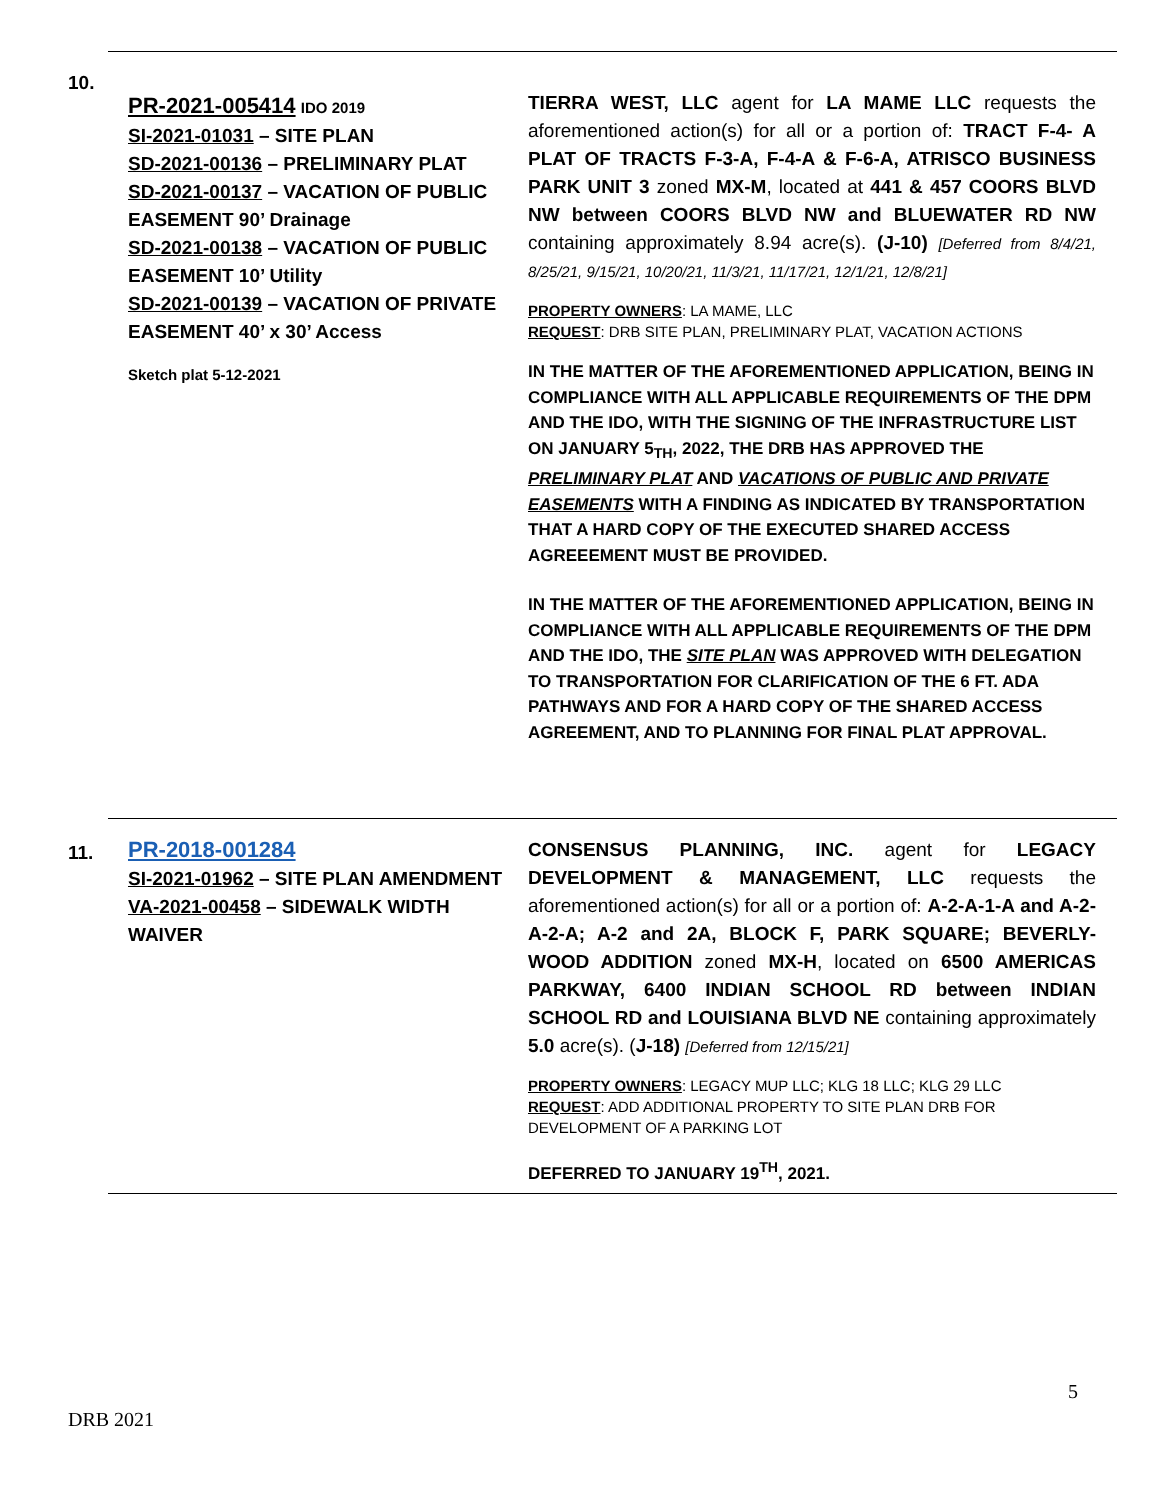10.
PR-2021-005414 IDO 2019
SI-2021-01031 – SITE PLAN
SD-2021-00136 – PRELIMINARY PLAT
SD-2021-00137 – VACATION OF PUBLIC
EASEMENT 90’ Drainage
SD-2021-00138 – VACATION OF PUBLIC EASEMENT 10’ Utility
SD-2021-00139 – VACATION OF PRIVATE EASEMENT 40’ x 30’ Access
Sketch plat 5-12-2021
TIERRA WEST, LLC agent for LA MAME LLC requests the aforementioned action(s) for all or a portion of: TRACT F-4- A PLAT OF TRACTS F-3-A, F-4-A & F-6-A, ATRISCO BUSINESS PARK UNIT 3 zoned MX-M, located at 441 & 457 COORS BLVD NW between COORS BLVD NW and BLUEWATER RD NW containing approximately 8.94 acre(s). (J-10) [Deferred from 8/4/21, 8/25/21, 9/15/21, 10/20/21, 11/3/21, 11/17/21, 12/1/21, 12/8/21]
PROPERTY OWNERS: LA MAME, LLC
REQUEST: DRB SITE PLAN, PRELIMINARY PLAT, VACATION ACTIONS
IN THE MATTER OF THE AFOREMENTIONED APPLICATION, BEING IN COMPLIANCE WITH ALL APPLICABLE REQUIREMENTS OF THE DPM AND THE IDO, WITH THE SIGNING OF THE INFRASTRUCTURE LIST ON JANUARY 5<sub>TH</sub>, 2022, THE DRB HAS APPROVED THE PRELIMINARY PLAT AND VACATIONS OF PUBLIC AND PRIVATE EASEMENTS WITH A FINDING AS INDICATED BY TRANSPORTATION THAT A HARD COPY OF THE EXECUTED SHARED ACCESS AGREEEMENT MUST BE PROVIDED.
IN THE MATTER OF THE AFOREMENTIONED APPLICATION, BEING IN COMPLIANCE WITH ALL APPLICABLE REQUIREMENTS OF THE DPM AND THE IDO, THE SITE PLAN WAS APPROVED WITH DELEGATION TO TRANSPORTATION FOR CLARIFICATION OF THE 6 FT. ADA PATHWAYS AND FOR A HARD COPY OF THE SHARED ACCESS AGREEMENT, AND TO PLANNING FOR FINAL PLAT APPROVAL.
11.
PR-2018-001284
SI-2021-01962 – SITE PLAN AMENDMENT
VA-2021-00458 – SIDEWALK WIDTH WAIVER
CONSENSUS PLANNING, INC. agent for LEGACY DEVELOPMENT & MANAGEMENT, LLC requests the aforementioned action(s) for all or a portion of: A-2-A-1-A and A-2-A-2-A; A-2 and 2A, BLOCK F, PARK SQUARE; BEVERLY-WOOD ADDITION zoned MX-H, located on 6500 AMERICAS PARKWAY, 6400 INDIAN SCHOOL RD between INDIAN SCHOOL RD and LOUISIANA BLVD NE containing approximately 5.0 acre(s). (J-18) [Deferred from 12/15/21]
PROPERTY OWNERS: LEGACY MUP LLC; KLG 18 LLC; KLG 29 LLC
REQUEST: ADD ADDITIONAL PROPERTY TO SITE PLAN DRB FOR DEVELOPMENT OF A PARKING LOT
DEFERRED TO JANUARY 19<sup>TH</sup>, 2021.
5
DRB 2021